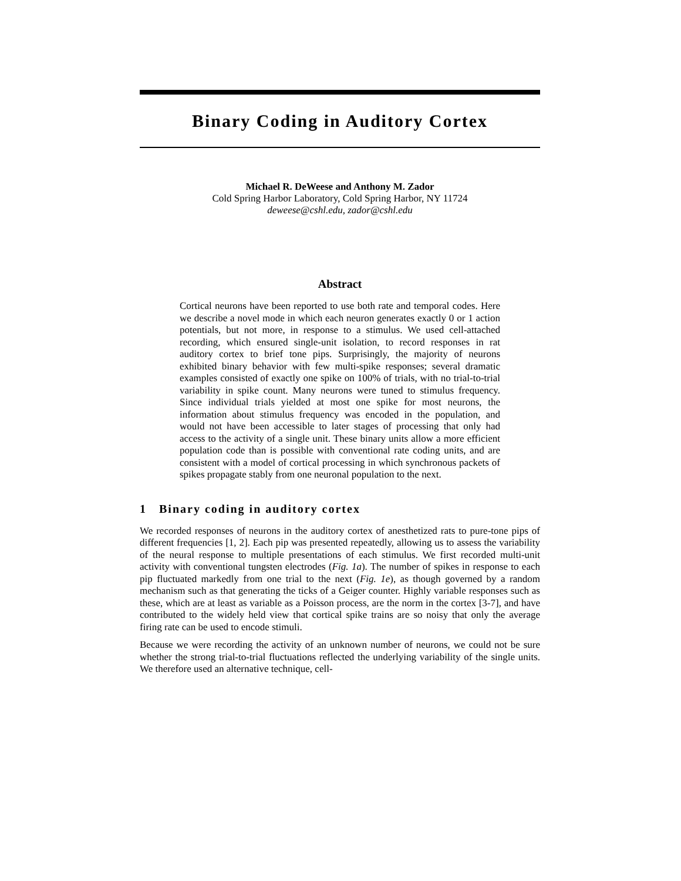Binary Coding in Auditory Cortex
Michael R. DeWeese and Anthony M. Zador
Cold Spring Harbor Laboratory, Cold Spring Harbor, NY 11724
deweese@cshl.edu, zador@cshl.edu
Abstract
Cortical neurons have been reported to use both rate and temporal codes. Here we describe a novel mode in which each neuron generates exactly 0 or 1 action potentials, but not more, in response to a stimulus. We used cell-attached recording, which ensured single-unit isolation, to record responses in rat auditory cortex to brief tone pips. Surprisingly, the majority of neurons exhibited binary behavior with few multi-spike responses; several dramatic examples consisted of exactly one spike on 100% of trials, with no trial-to-trial variability in spike count. Many neurons were tuned to stimulus frequency. Since individual trials yielded at most one spike for most neurons, the information about stimulus frequency was encoded in the population, and would not have been accessible to later stages of processing that only had access to the activity of a single unit. These binary units allow a more efficient population code than is possible with conventional rate coding units, and are consistent with a model of cortical processing in which synchronous packets of spikes propagate stably from one neuronal population to the next.
1 Binary coding in auditory cortex
We recorded responses of neurons in the auditory cortex of anesthetized rats to pure-tone pips of different frequencies [1, 2]. Each pip was presented repeatedly, allowing us to assess the variability of the neural response to multiple presentations of each stimulus. We first recorded multi-unit activity with conventional tungsten electrodes (Fig. 1a). The number of spikes in response to each pip fluctuated markedly from one trial to the next (Fig. 1e), as though governed by a random mechanism such as that generating the ticks of a Geiger counter. Highly variable responses such as these, which are at least as variable as a Poisson process, are the norm in the cortex [3-7], and have contributed to the widely held view that cortical spike trains are so noisy that only the average firing rate can be used to encode stimuli.
Because we were recording the activity of an unknown number of neurons, we could not be sure whether the strong trial-to-trial fluctuations reflected the underlying variability of the single units. We therefore used an alternative technique, cell-